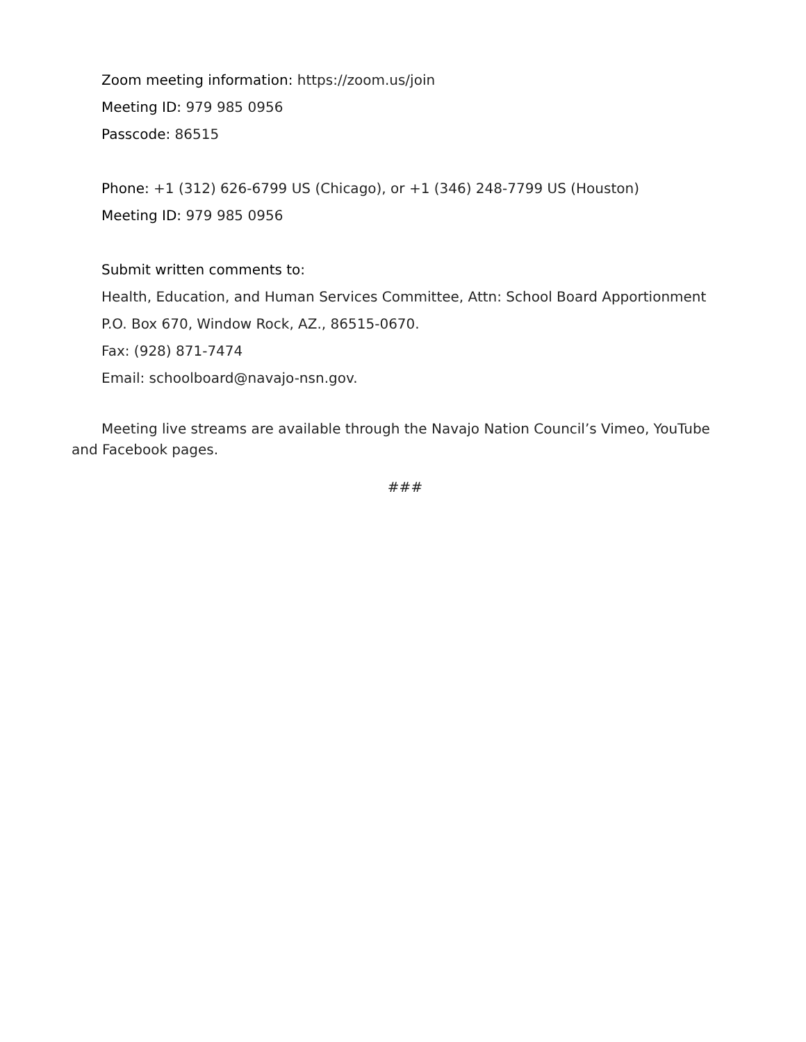Zoom meeting information: https://zoom.us/join
Meeting ID: 979 985 0956
Passcode: 86515
Phone: +1 (312) 626-6799 US (Chicago), or +1 (346) 248-7799 US (Houston)
Meeting ID: 979 985 0956
Submit written comments to:
Health, Education, and Human Services Committee, Attn: School Board Apportionment
P.O. Box 670, Window Rock, AZ., 86515-0670.
Fax: (928) 871-7474
Email: schoolboard@navajo-nsn.gov.
Meeting live streams are available through the Navajo Nation Council’s Vimeo, YouTube and Facebook pages.
###